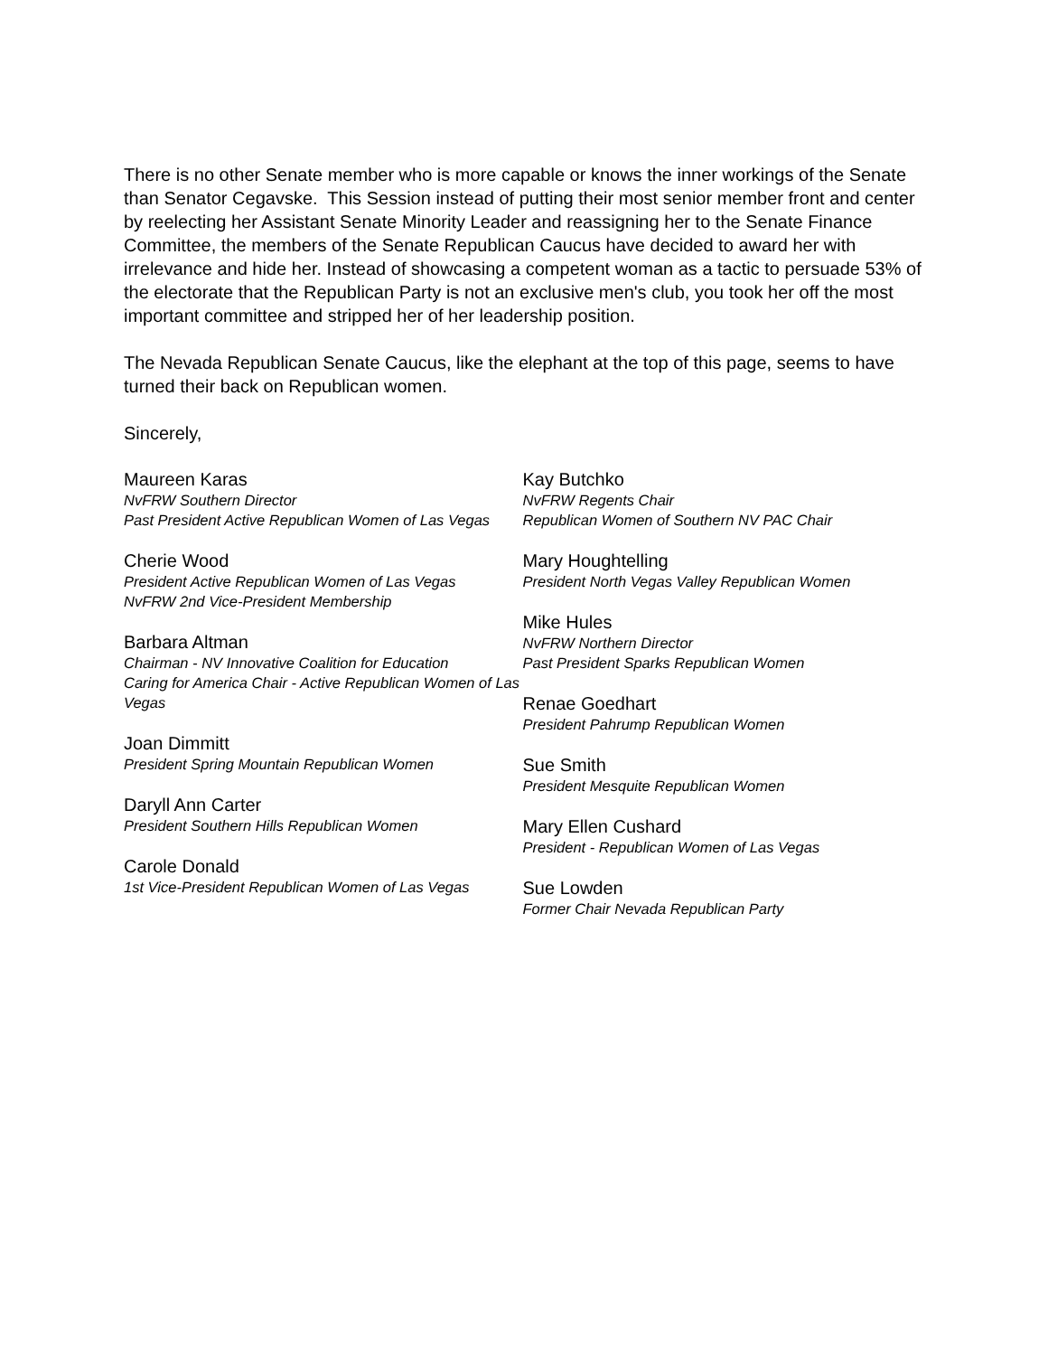There is no other Senate member who is more capable or knows the inner workings of the Senate than Senator Cegavske. This Session instead of putting their most senior member front and center by reelecting her Assistant Senate Minority Leader and reassigning her to the Senate Finance Committee, the members of the Senate Republican Caucus have decided to award her with irrelevance and hide her. Instead of showcasing a competent woman as a tactic to persuade 53% of the electorate that the Republican Party is not an exclusive men's club, you took her off the most important committee and stripped her of her leadership position.
The Nevada Republican Senate Caucus, like the elephant at the top of this page, seems to have turned their back on Republican women.
Sincerely,
Maureen Karas
NvFRW Southern Director
Past President Active Republican Women of Las Vegas
Cherie Wood
President Active Republican Women of Las Vegas
NvFRW 2nd Vice-President Membership
Barbara Altman
Chairman - NV Innovative Coalition for Education
Caring for America Chair - Active Republican Women of Las Vegas
Joan Dimmitt
President Spring Mountain Republican Women
Daryll Ann Carter
President Southern Hills Republican Women
Carole Donald
1st Vice-President Republican Women of Las Vegas
Kay Butchko
NvFRW Regents Chair
Republican Women of Southern NV PAC Chair
Mary Houghtelling
President North Vegas Valley Republican Women
Mike Hules
NvFRW Northern Director
Past President Sparks Republican Women
Renae Goedhart
President Pahrump Republican Women
Sue Smith
President Mesquite Republican Women
Mary Ellen Cushard
President - Republican Women of Las Vegas
Sue Lowden
Former Chair Nevada Republican Party